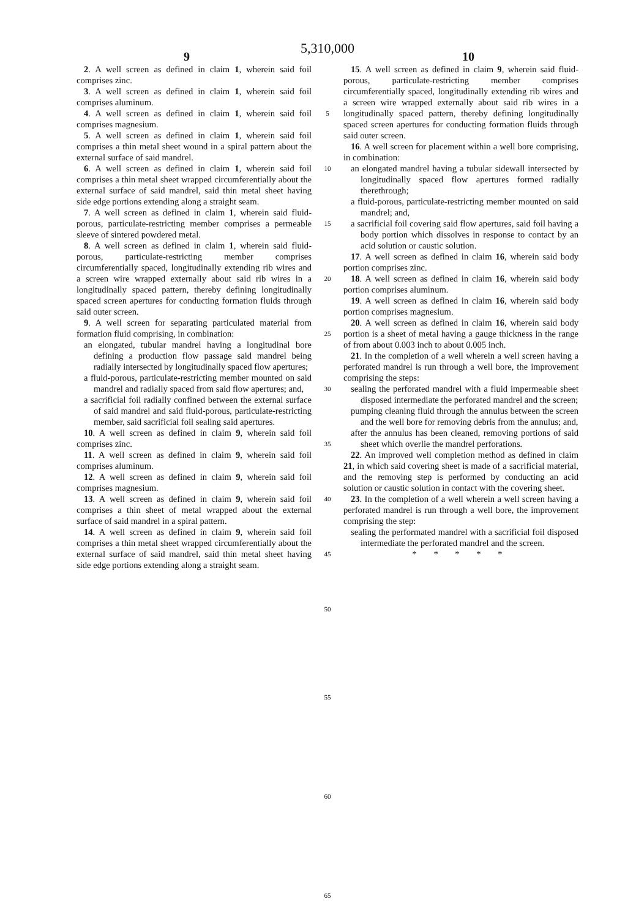9
5,310,000
10
2. A well screen as defined in claim 1, wherein said foil comprises zinc.
3. A well screen as defined in claim 1, wherein said foil comprises aluminum.
4. A well screen as defined in claim 1, wherein said foil comprises magnesium.
5. A well screen as defined in claim 1, wherein said foil comprises a thin metal sheet wound in a spiral pattern about the external surface of said mandrel.
6. A well screen as defined in claim 1, wherein said foil comprises a thin metal sheet wrapped circumferentially about the external surface of said mandrel, said thin metal sheet having side edge portions extending along a straight seam.
7. A well screen as defined in claim 1, wherein said fluid-porous, particulate-restricting member comprises a permeable sleeve of sintered powdered metal.
8. A well screen as defined in claim 1, wherein said fluid-porous, particulate-restricting member comprises circumferentially spaced, longitudinally extending rib wires and a screen wire wrapped externally about said rib wires in a longitudinally spaced pattern, thereby defining longitudinally spaced screen apertures for conducting formation fluids through said outer screen.
9. A well screen for separating particulated material from formation fluid comprising, in combination:
an elongated, tubular mandrel having a longitudinal bore defining a production flow passage said mandrel being radially intersected by longitudinally spaced flow apertures;
a fluid-porous, particulate-restricting member mounted on said mandrel and radially spaced from said flow apertures; and,
a sacrificial foil radially confined between the external surface of said mandrel and said fluid-porous, particulate-restricting member, said sacrificial foil sealing said apertures.
10. A well screen as defined in claim 9, wherein said foil comprises zinc.
11. A well screen as defined in claim 9, wherein said foil comprises aluminum.
12. A well screen as defined in claim 9, wherein said foil comprises magnesium.
13. A well screen as defined in claim 9, wherein said foil comprises a thin sheet of metal wrapped about the external surface of said mandrel in a spiral pattern.
14. A well screen as defined in claim 9, wherein said foil comprises a thin metal sheet wrapped circumferentially about the external surface of said mandrel, said thin metal sheet having side edge portions extending along a straight seam.
5
10
15
20
25
30
35
40
45
50
55
60
65
15. A well screen as defined in claim 9, wherein said fluid-porous, particulate-restricting member comprises circumferentially spaced, longitudinally extending rib wires and a screen wire wrapped externally about said rib wires in a longitudinally spaced pattern, thereby defining longitudinally spaced screen apertures for conducting formation fluids through said outer screen.
16. A well screen for placement within a well bore comprising, in combination:
an elongated mandrel having a tubular sidewall intersected by longitudinally spaced flow apertures formed radially therethrough;
a fluid-porous, particulate-restricting member mounted on said mandrel; and,
a sacrificial foil covering said flow apertures, said foil having a body portion which dissolves in response to contact by an acid solution or caustic solution.
17. A well screen as defined in claim 16, wherein said body portion comprises zinc.
18. A well screen as defined in claim 16, wherein said body portion comprises aluminum.
19. A well screen as defined in claim 16, wherein said body portion comprises magnesium.
20. A well screen as defined in claim 16, wherein said body portion is a sheet of metal having a gauge thickness in the range of from about 0.003 inch to about 0.005 inch.
21. In the completion of a well wherein a well screen having a perforated mandrel is run through a well bore, the improvement comprising the steps:
sealing the perforated mandrel with a fluid impermeable sheet disposed intermediate the perforated mandrel and the screen;
pumping cleaning fluid through the annulus between the screen and the well bore for removing debris from the annulus; and,
after the annulus has been cleaned, removing portions of said sheet which overlie the mandrel perforations.
22. An improved well completion method as defined in claim 21, in which said covering sheet is made of a sacrificial material, and the removing step is performed by conducting an acid solution or caustic solution in contact with the covering sheet.
23. In the completion of a well wherein a well screen having a perforated mandrel is run through a well bore, the improvement comprising the step:
sealing the performated mandrel with a sacrificial foil disposed intermediate the perforated mandrel and the screen.
* * * * *